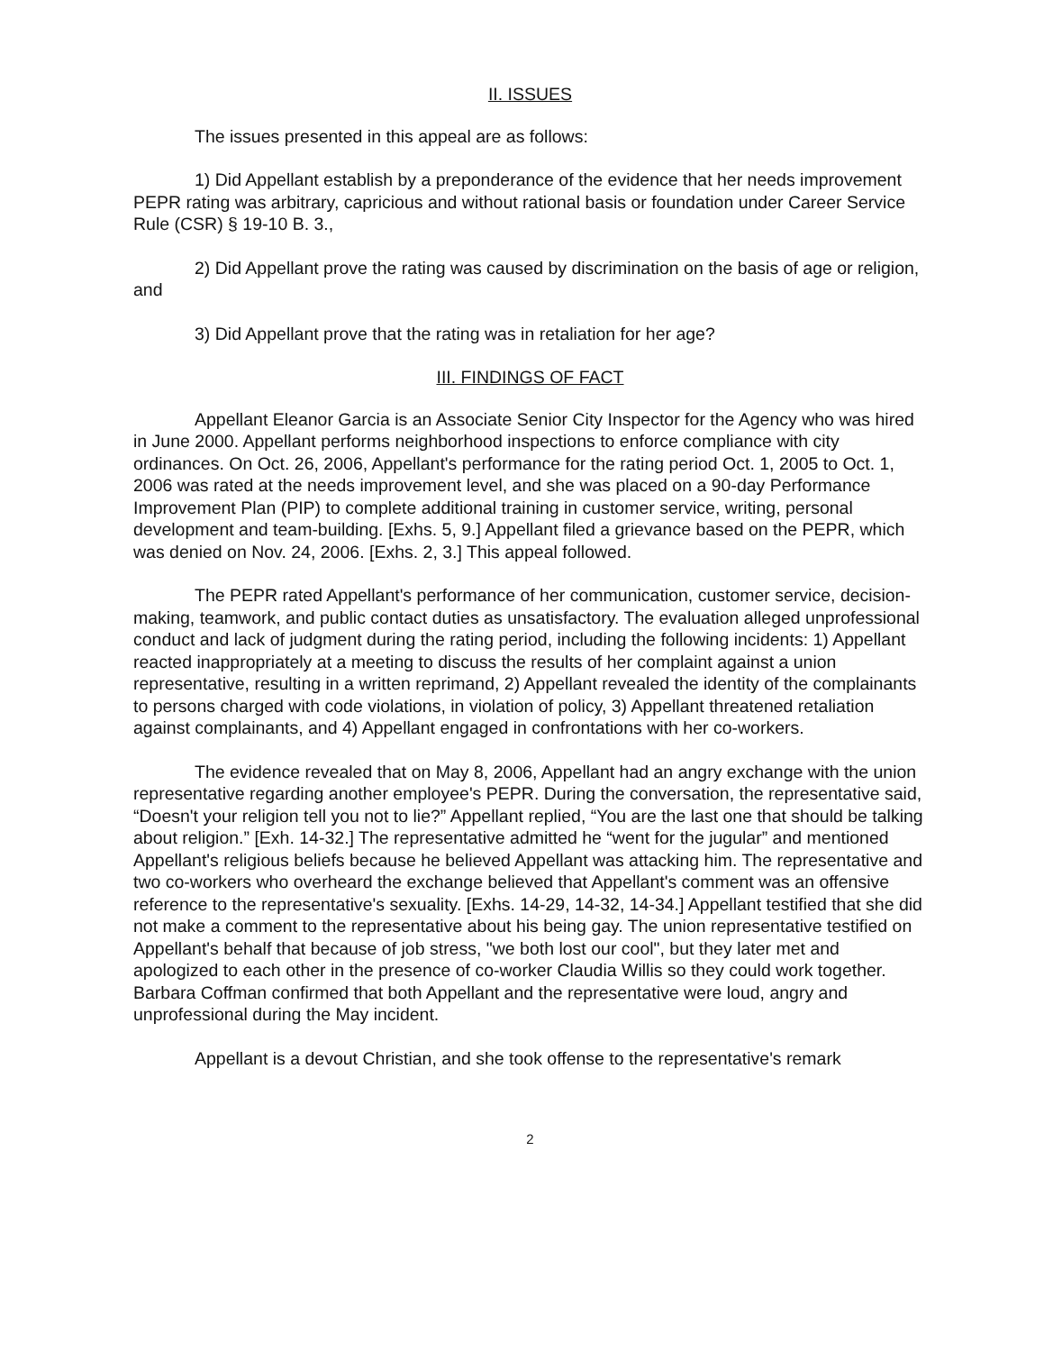II. ISSUES
The issues presented in this appeal are as follows:
1) Did Appellant establish by a preponderance of the evidence that her needs improvement PEPR rating was arbitrary, capricious and without rational basis or foundation under Career Service Rule (CSR) § 19-10 B. 3.,
2) Did Appellant prove the rating was caused by discrimination on the basis of age or religion, and
3) Did Appellant prove that the rating was in retaliation for her age?
III. FINDINGS OF FACT
Appellant Eleanor Garcia is an Associate Senior City Inspector for the Agency who was hired in June 2000. Appellant performs neighborhood inspections to enforce compliance with city ordinances. On Oct. 26, 2006, Appellant's performance for the rating period Oct. 1, 2005 to Oct. 1, 2006 was rated at the needs improvement level, and she was placed on a 90-day Performance Improvement Plan (PIP) to complete additional training in customer service, writing, personal development and team-building. [Exhs. 5, 9.] Appellant filed a grievance based on the PEPR, which was denied on Nov. 24, 2006. [Exhs. 2, 3.] This appeal followed.
The PEPR rated Appellant's performance of her communication, customer service, decision-making, teamwork, and public contact duties as unsatisfactory. The evaluation alleged unprofessional conduct and lack of judgment during the rating period, including the following incidents: 1) Appellant reacted inappropriately at a meeting to discuss the results of her complaint against a union representative, resulting in a written reprimand, 2) Appellant revealed the identity of the complainants to persons charged with code violations, in violation of policy, 3) Appellant threatened retaliation against complainants, and 4) Appellant engaged in confrontations with her co-workers.
The evidence revealed that on May 8, 2006, Appellant had an angry exchange with the union representative regarding another employee's PEPR. During the conversation, the representative said, “Doesn't your religion tell you not to lie?” Appellant replied, “You are the last one that should be talking about religion.” [Exh. 14-32.] The representative admitted he “went for the jugular” and mentioned Appellant's religious beliefs because he believed Appellant was attacking him. The representative and two co-workers who overheard the exchange believed that Appellant's comment was an offensive reference to the representative's sexuality. [Exhs. 14-29, 14-32, 14-34.] Appellant testified that she did not make a comment to the representative about his being gay. The union representative testified on Appellant's behalf that because of job stress, "we both lost our cool", but they later met and apologized to each other in the presence of co-worker Claudia Willis so they could work together. Barbara Coffman confirmed that both Appellant and the representative were loud, angry and unprofessional during the May incident.
Appellant is a devout Christian, and she took offense to the representative's remark
2